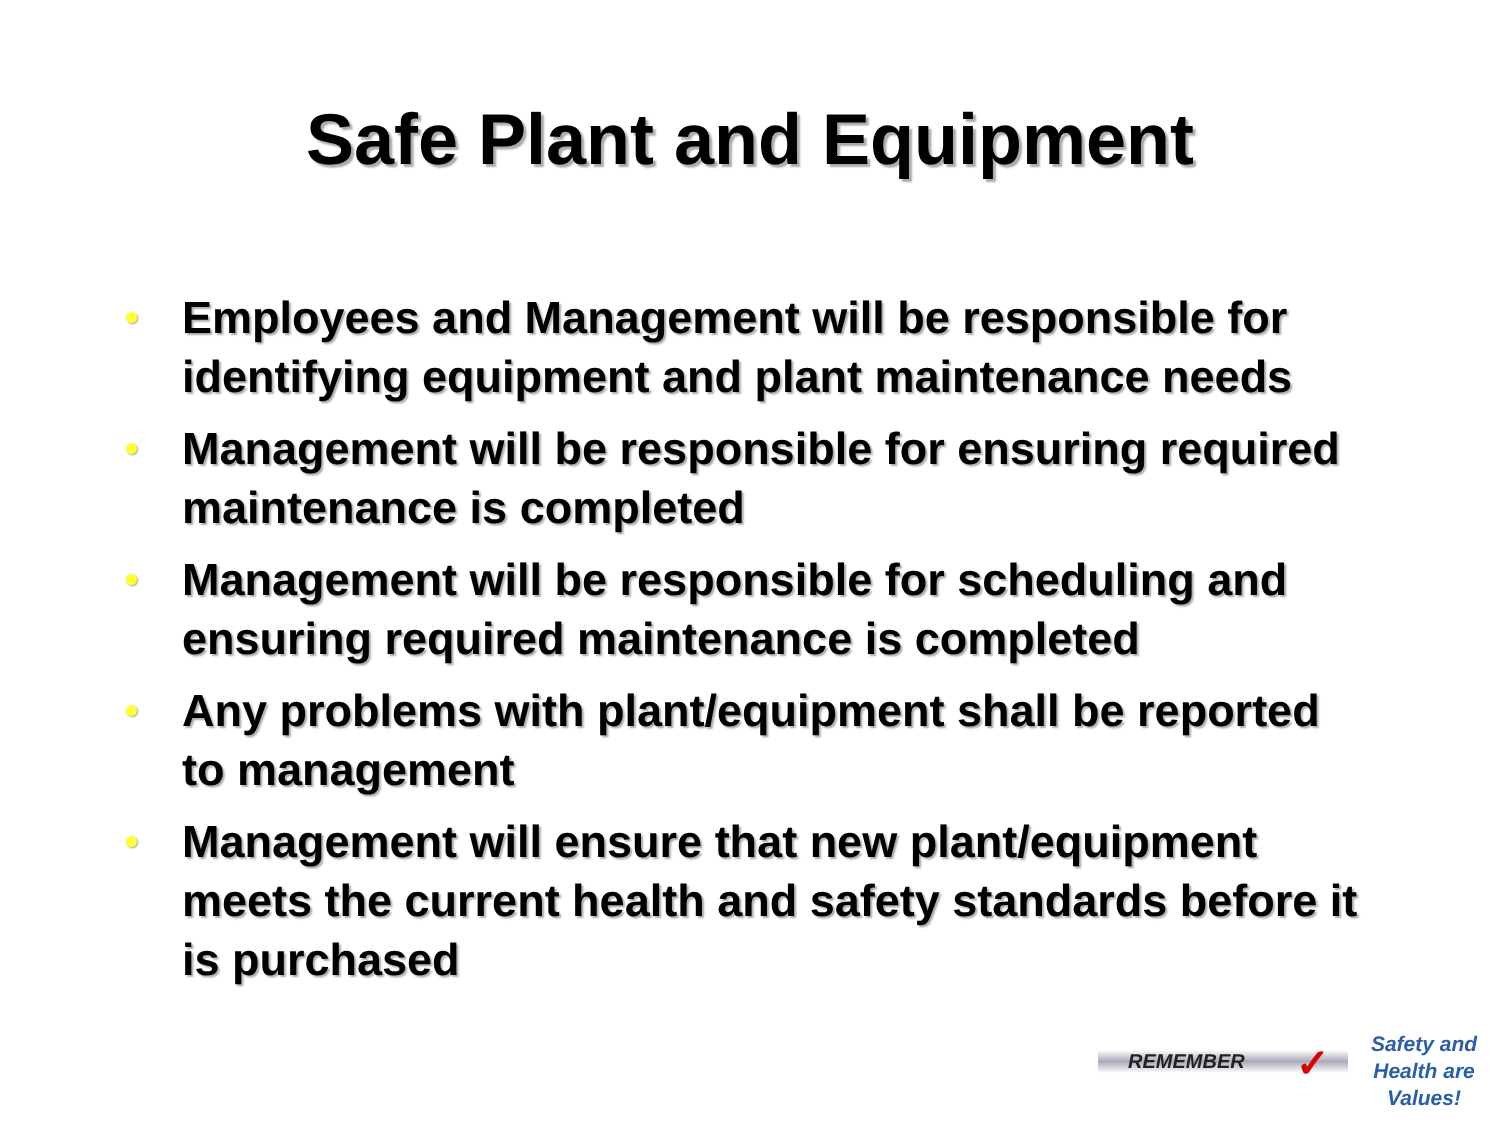Safe Plant and Equipment
Employees and Management will be responsible for identifying equipment and plant maintenance needs
Management will be responsible for ensuring required maintenance is completed
Management will be responsible for scheduling and ensuring required maintenance is completed
Any problems with plant/equipment shall be reported to management
Management will ensure that new plant/equipment meets the current health and safety standards before it is purchased
REMEMBER ✓
Safety and Health are Values!